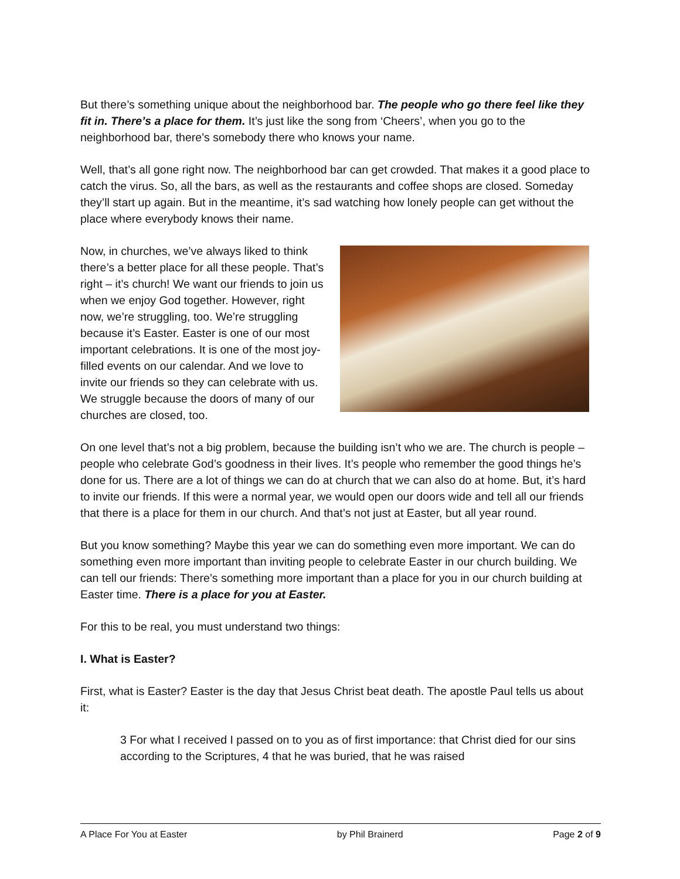But there’s something unique about the neighborhood bar. The people who go there feel like they fit in. There’s a place for them. It’s just like the song from ‘Cheers’, when you go to the neighborhood bar, there’s somebody there who knows your name.
Well, that’s all gone right now. The neighborhood bar can get crowded. That makes it a good place to catch the virus. So, all the bars, as well as the restaurants and coffee shops are closed. Someday they’ll start up again. But in the meantime, it’s sad watching how lonely people can get without the place where everybody knows their name.
Now, in churches, we’ve always liked to think there’s a better place for all these people. That’s right – it’s church! We want our friends to join us when we enjoy God together. However, right now, we’re struggling, too. We’re struggling because it’s Easter. Easter is one of our most important celebrations. It is one of the most joy-filled events on our calendar. And we love to invite our friends so they can celebrate with us. We struggle because the doors of many of our churches are closed, too.
On one level that’s not a big problem, because the building isn’t who we are. The church is people – people who celebrate God’s goodness in their lives. It’s people who remember the good things he’s done for us. There are a lot of things we can do at church that we can also do at home. But, it’s hard to invite our friends. If this were a normal year, we would open our doors wide and tell all our friends that there is a place for them in our church. And that’s not just at Easter, but all year round.
But you know something? Maybe this year we can do something even more important. We can do something even more important than inviting people to celebrate Easter in our church building. We can tell our friends: There’s something more important than a place for you in our church building at Easter time. There is a place for you at Easter.
For this to be real, you must understand two things:
I. What is Easter?
First, what is Easter? Easter is the day that Jesus Christ beat death. The apostle Paul tells us about it:
3 For what I received I passed on to you as of first importance: that Christ died for our sins according to the Scriptures, 4 that he was buried, that he was raised
A Place For You at Easter by Phil Brainerd Page 2 of 9